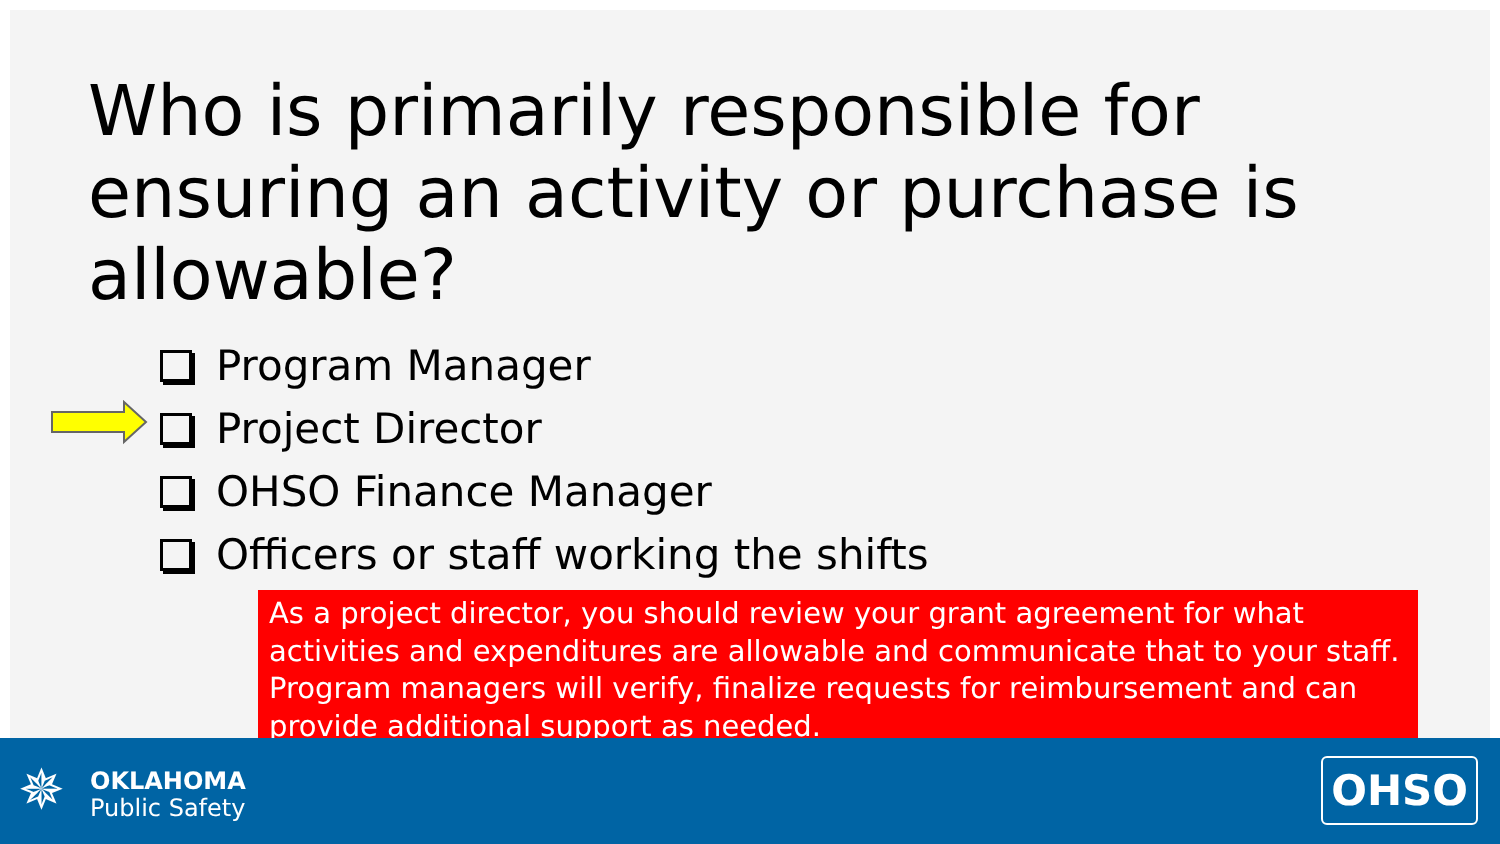Who is primarily responsible for ensuring an activity or purchase is allowable?
Program Manager
Project Director
OHSO Finance Manager
Officers or staff working the shifts
As a project director, you should review your grant agreement for what activities and expenditures are allowable and communicate that to your staff. Program managers will verify, finalize requests for reimbursement and can provide additional support as needed.
✵
OKLAHOMA
Public Safety
OHSO